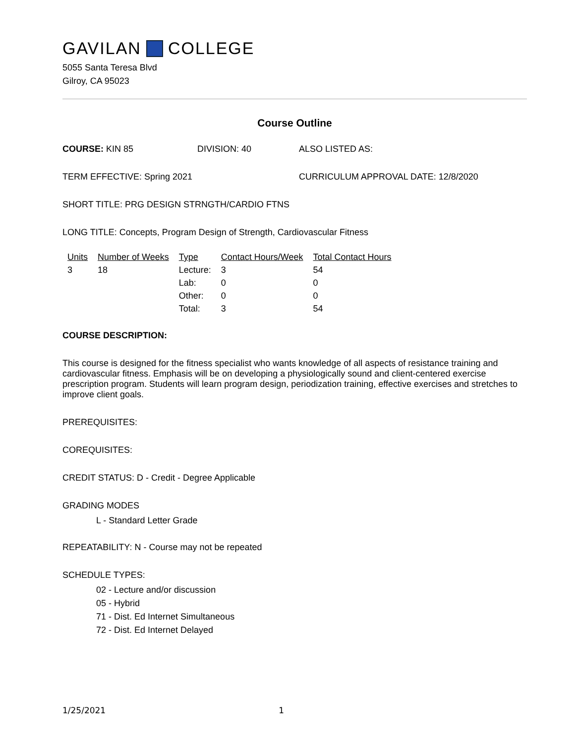GAVILAN COLLEGE
5055 Santa Teresa Blvd
Gilroy, CA 95023
Course Outline
COURSE: KIN 85 DIVISION: 40 ALSO LISTED AS:
TERM EFFECTIVE: Spring 2021 CURRICULUM APPROVAL DATE: 12/8/2020
SHORT TITLE: PRG DESIGN STRNGTH/CARDIO FTNS
LONG TITLE: Concepts, Program Design of Strength, Cardiovascular Fitness
| Units | Number of Weeks | Type | Contact Hours/Week | Total Contact Hours |
| --- | --- | --- | --- | --- |
| 3 | 18 | Lecture: | 3 | 54 |
| | | Lab: | 0 | 0 |
| | | Other: | 0 | 0 |
| | | Total: | 3 | 54 |
COURSE DESCRIPTION:
This course is designed for the fitness specialist who wants knowledge of all aspects of resistance training and cardiovascular fitness. Emphasis will be on developing a physiologically sound and client-centered exercise prescription program. Students will learn program design, periodization training, effective exercises and stretches to improve client goals.
PREREQUISITES:
COREQUISITES:
CREDIT STATUS: D - Credit - Degree Applicable
GRADING MODES
L - Standard Letter Grade
REPEATABILITY: N - Course may not be repeated
SCHEDULE TYPES:
02 - Lecture and/or discussion
05 - Hybrid
71 - Dist. Ed Internet Simultaneous
72 - Dist. Ed Internet Delayed
1/25/2021 1